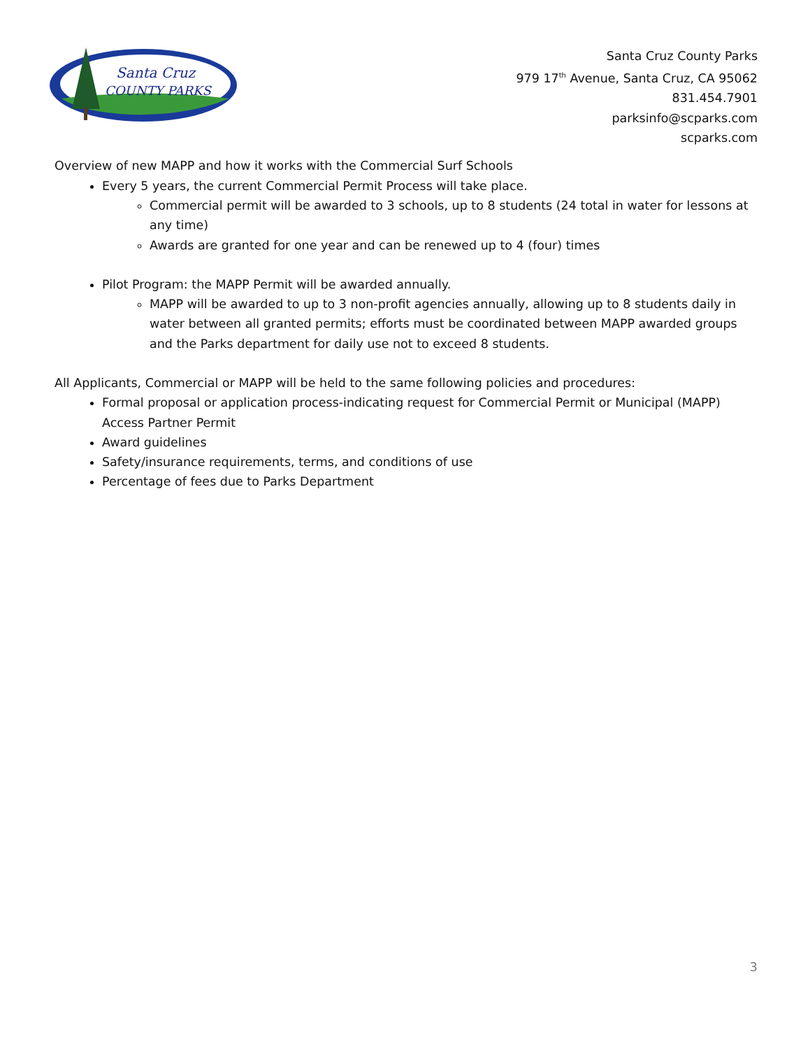Santa Cruz
COUNTY PARKS
Santa Cruz County Parks
979 17<sup>th</sup> Avenue, Santa Cruz, CA 95062
831.454.7901
parksinfo@scparks.com
scparks.com
Overview of new MAPP and how it works with the Commercial Surf Schools
Every 5 years, the current Commercial Permit Process will take place.
Commercial permit will be awarded to 3 schools, up to 8 students (24 total in water for lessons at any time)
Awards are granted for one year and can be renewed up to 4 (four) times
Pilot Program: the MAPP Permit will be awarded annually.
MAPP will be awarded to up to 3 non-profit agencies annually, allowing up to 8 students daily in water between all granted permits; efforts must be coordinated between MAPP awarded groups and the Parks department for daily use not to exceed 8 students.
All Applicants, Commercial or MAPP will be held to the same following policies and procedures:
Formal proposal or application process-indicating request for Commercial Permit or Municipal (MAPP) Access Partner Permit
Award guidelines
Safety/insurance requirements, terms, and conditions of use
Percentage of fees due to Parks Department
3